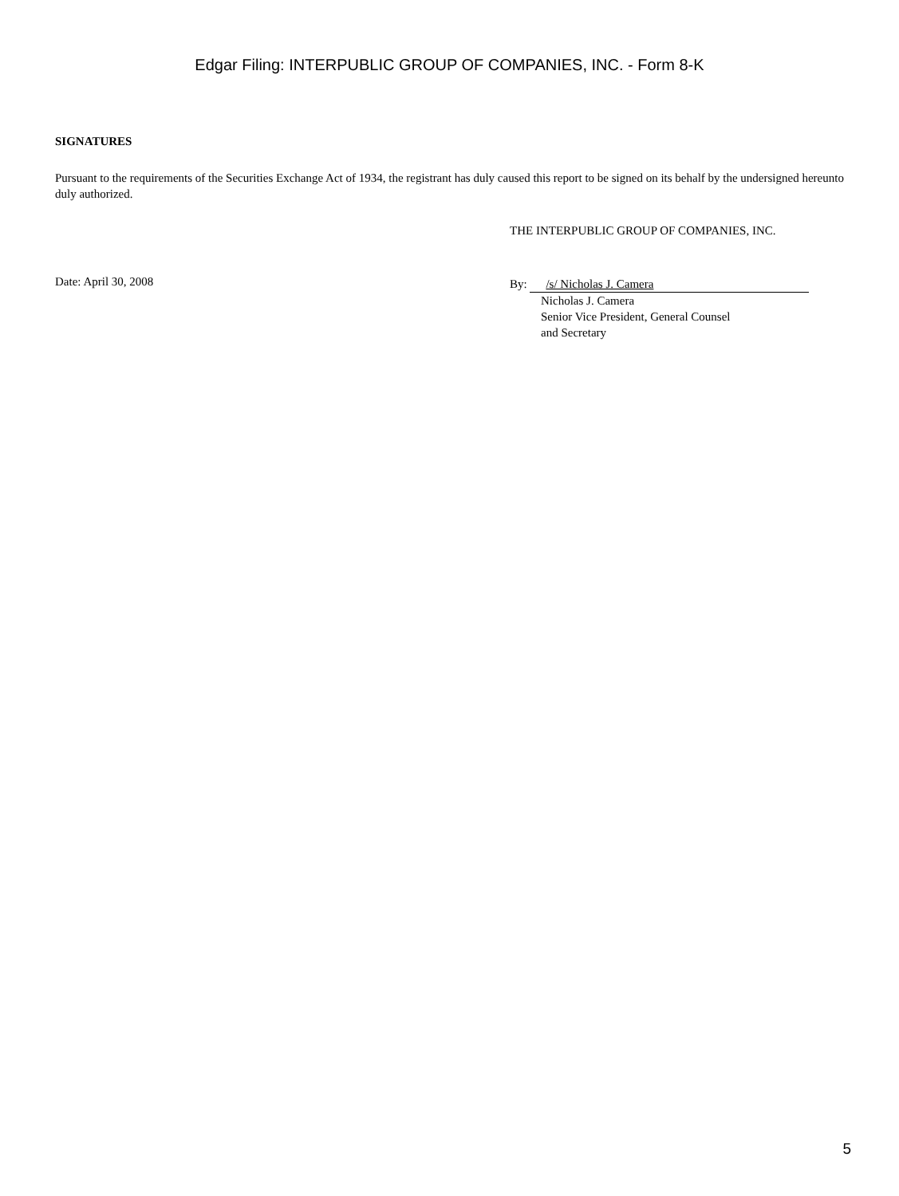Edgar Filing: INTERPUBLIC GROUP OF COMPANIES, INC. - Form 8-K
SIGNATURES
Pursuant to the requirements of the Securities Exchange Act of 1934, the registrant has duly caused this report to be signed on its behalf by the undersigned hereunto duly authorized.
THE INTERPUBLIC GROUP OF COMPANIES, INC.
Date: April 30, 2008
By: /s/ Nicholas J. Camera
Nicholas J. Camera
Senior Vice President, General Counsel
and Secretary
5